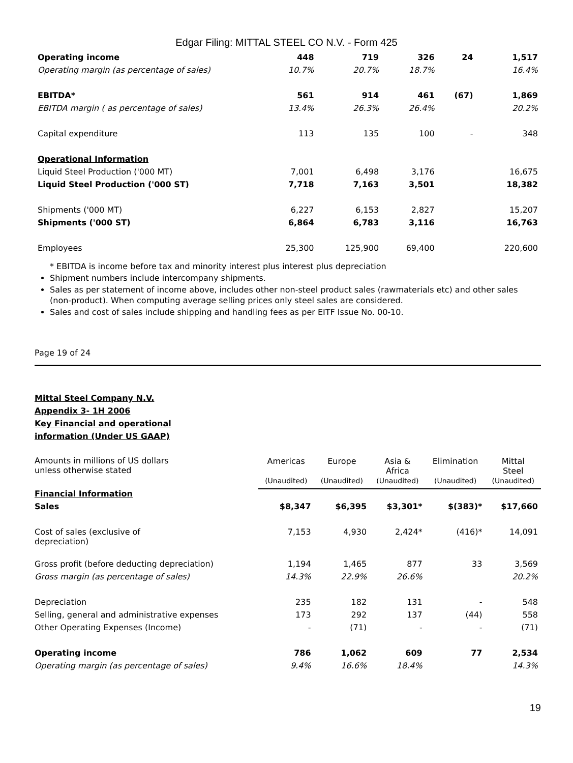Edgar Filing: MITTAL STEEL CO N.V. - Form 425
| Operating income | 448 | 719 | 326 | 24 | 1,517 |
| Operating margin (as percentage of sales) | 10.7% | 20.7% | 18.7% | | 16.4% |
| EBITDA* | 561 | 914 | 461 | (67) | 1,869 |
| EBITDA margin ( as percentage of sales) | 13.4% | 26.3% | 26.4% | | 20.2% |
| Capital expenditure | 113 | 135 | 100 | - | 348 |
| Operational Information | | | | | |
| Liquid Steel Production ('000 MT) | 7,001 | 6,498 | 3,176 | | 16,675 |
| Liquid Steel Production ('000 ST) | 7,718 | 7,163 | 3,501 | | 18,382 |
| Shipments ('000 MT) | 6,227 | 6,153 | 2,827 | | 15,207 |
| Shipments ('000 ST) | 6,864 | 6,783 | 3,116 | | 16,763 |
| Employees | 25,300 | 125,900 | 69,400 | | 220,600 |
* EBITDA is income before tax and minority interest plus interest plus depreciation
Shipment numbers include intercompany shipments.
Sales as per statement of income above, includes other non-steel product sales (rawmaterials etc) and other sales (non-product). When computing average selling prices only steel sales are considered.
Sales and cost of sales include shipping and handling fees as per EITF Issue No. 00-10.
Page 19 of 24
Mittal Steel Company N.V.
Appendix 3- 1H 2006
Key Financial and operational
information (Under US GAAP)
| Amounts in millions of US dollars unless otherwise stated | Americas | Europe | Asia & Africa | Elimination | Mittal Steel |
| | (Unaudited) | (Unaudited) | (Unaudited) | (Unaudited) | (Unaudited) |
| Financial Information | | | | | |
| Sales | $8,347 | $6,395 | $3,301* | $(383)* | $17,660 |
| Cost of sales (exclusive of depreciation) | 7,153 | 4,930 | 2,424* | (416)* | 14,091 |
| Gross profit (before deducting depreciation) | 1,194 | 1,465 | 877 | 33 | 3,569 |
| Gross margin (as percentage of sales) | 14.3% | 22.9% | 26.6% | | 20.2% |
| Depreciation | 235 | 182 | 131 | - | 548 |
| Selling, general and administrative expenses | 173 | 292 | 137 | (44) | 558 |
| Other Operating Expenses (Income) | - | (71) | - | - | (71) |
| Operating income | 786 | 1,062 | 609 | 77 | 2,534 |
| Operating margin (as percentage of sales) | 9.4% | 16.6% | 18.4% | | 14.3% |
19